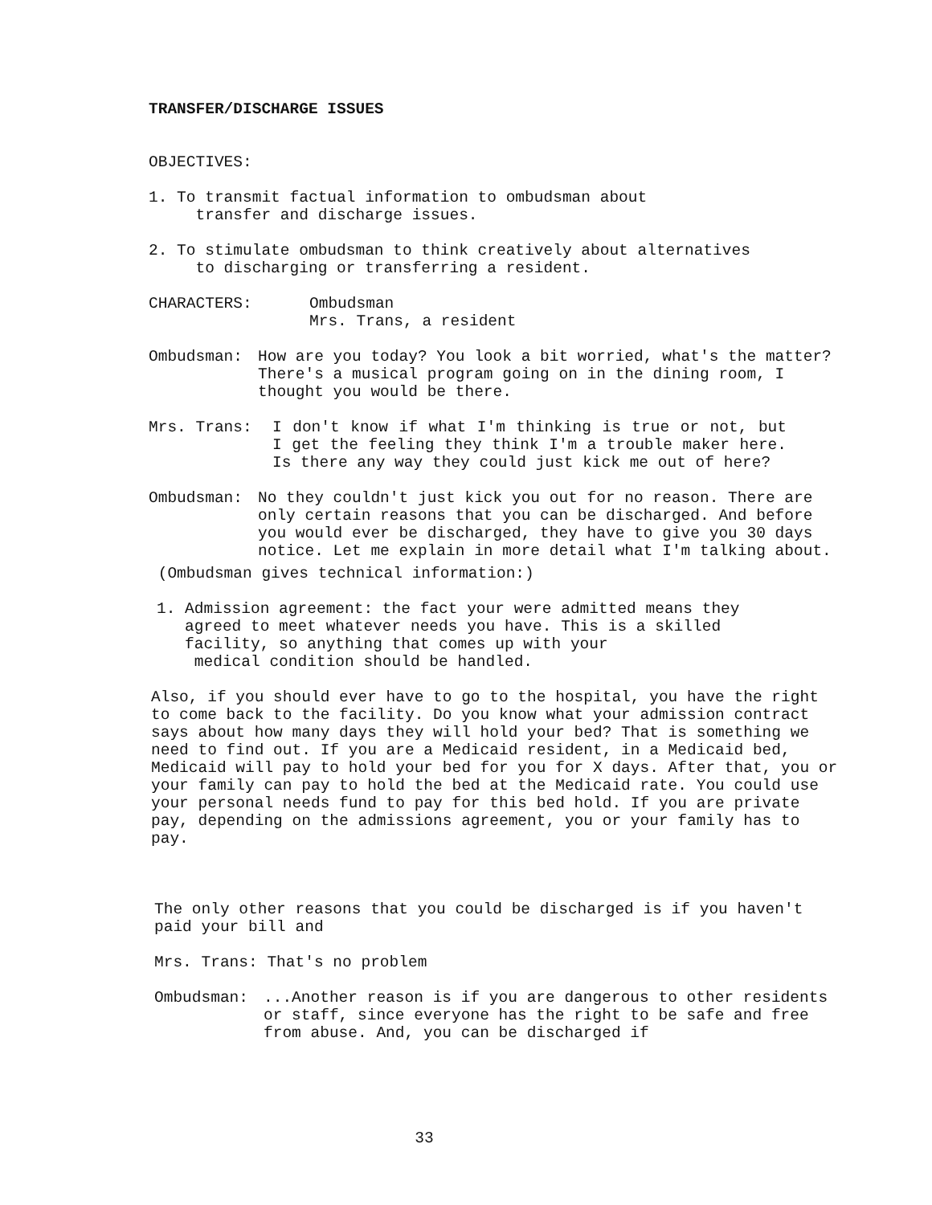TRANSFER/DISCHARGE ISSUES
OBJECTIVES:
1. To transmit factual information to ombudsman about
transfer and discharge issues.
2. To stimulate ombudsman to think creatively about alternatives
to discharging or transferring a resident.
CHARACTERS: Ombudsman
Mrs. Trans, a resident
Ombudsman: How are you today? You look a bit worried, what's the matter? There's a musical program going on in the dining room, I thought you would be there.
Mrs. Trans: I don't know if what I'm thinking is true or not, but I get the feeling they think I'm a trouble maker here. Is there any way they could just kick me out of here?
Ombudsman: No they couldn't just kick you out for no reason. There are only certain reasons that you can be discharged. And before you would ever be discharged, they have to give you 30 days notice. Let me explain in more detail what I'm talking about.
(Ombudsman gives technical information:)
1. Admission agreement: the fact your were admitted means they
agreed to meet whatever needs you have. This is a skilled
facility, so anything that comes up with your
medical condition should be handled.
Also, if you should ever have to go to the hospital, you have the right to come back to the facility. Do you know what your admission contract says about how many days they will hold your bed? That is something we need to find out. If you are a Medicaid resident, in a Medicaid bed, Medicaid will pay to hold your bed for you for X days. After that, you or your family can pay to hold the bed at the Medicaid rate. You could use your personal needs fund to pay for this bed hold. If you are private pay, depending on the admissions agreement, you or your family has to pay.
The only other reasons that you could be discharged is if you haven't paid your bill and
Mrs. Trans: That's no problem
Ombudsman: ...Another reason is if you are dangerous to other residents or staff, since everyone has the right to be safe and free from abuse. And, you can be discharged if
33